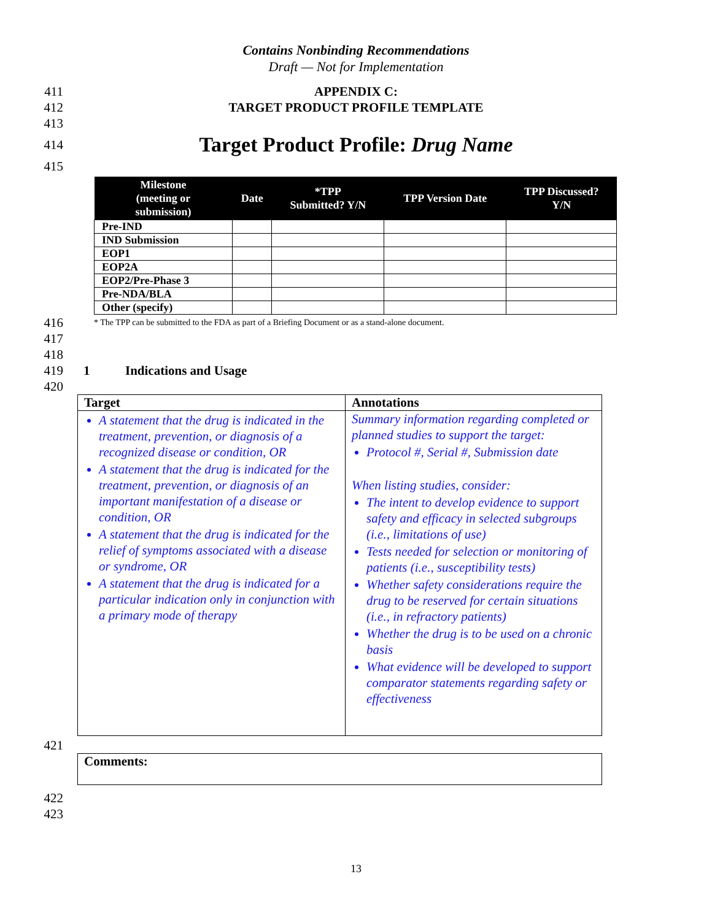Contains Nonbinding Recommendations
Draft — Not for Implementation
411 APPENDIX C:
412 TARGET PRODUCT PROFILE TEMPLATE
413
414 Target Product Profile: Drug Name
415
| Milestone (meeting or submission) | Date | *TPP Submitted? Y/N | TPP Version Date | TPP Discussed? Y/N |
| --- | --- | --- | --- | --- |
| Pre-IND | | | | |
| IND Submission | | | | |
| EOP1 | | | | |
| EOP2A | | | | |
| EOP2/Pre-Phase 3 | | | | |
| Pre-NDA/BLA | | | | |
| Other (specify) | | | | |
416 * The TPP can be submitted to the FDA as part of a Briefing Document or as a stand-alone document.
417
418
419 1 Indications and Usage
420
| Target | Annotations |
| --- | --- |
| A statement that the drug is indicated in the treatment, prevention, or diagnosis of a recognized disease or condition, OR A statement that the drug is indicated for the treatment, prevention, or diagnosis of an important manifestation of a disease or condition, OR A statement that the drug is indicated for the relief of symptoms associated with a disease or syndrome, OR A statement that the drug is indicated for a particular indication only in conjunction with a primary mode of therapy | Summary information regarding completed or planned studies to support the target: Protocol #, Serial #, Submission date When listing studies, consider: The intent to develop evidence to support safety and efficacy in selected subgroups (i.e., limitations of use) Tests needed for selection or monitoring of patients (i.e., susceptibility tests) Whether safety considerations require the drug to be reserved for certain situations (i.e., in refractory patients) Whether the drug is to be used on a chronic basis What evidence will be developed to support comparator statements regarding safety or effectiveness |
421
| Comments: |
422
423
13